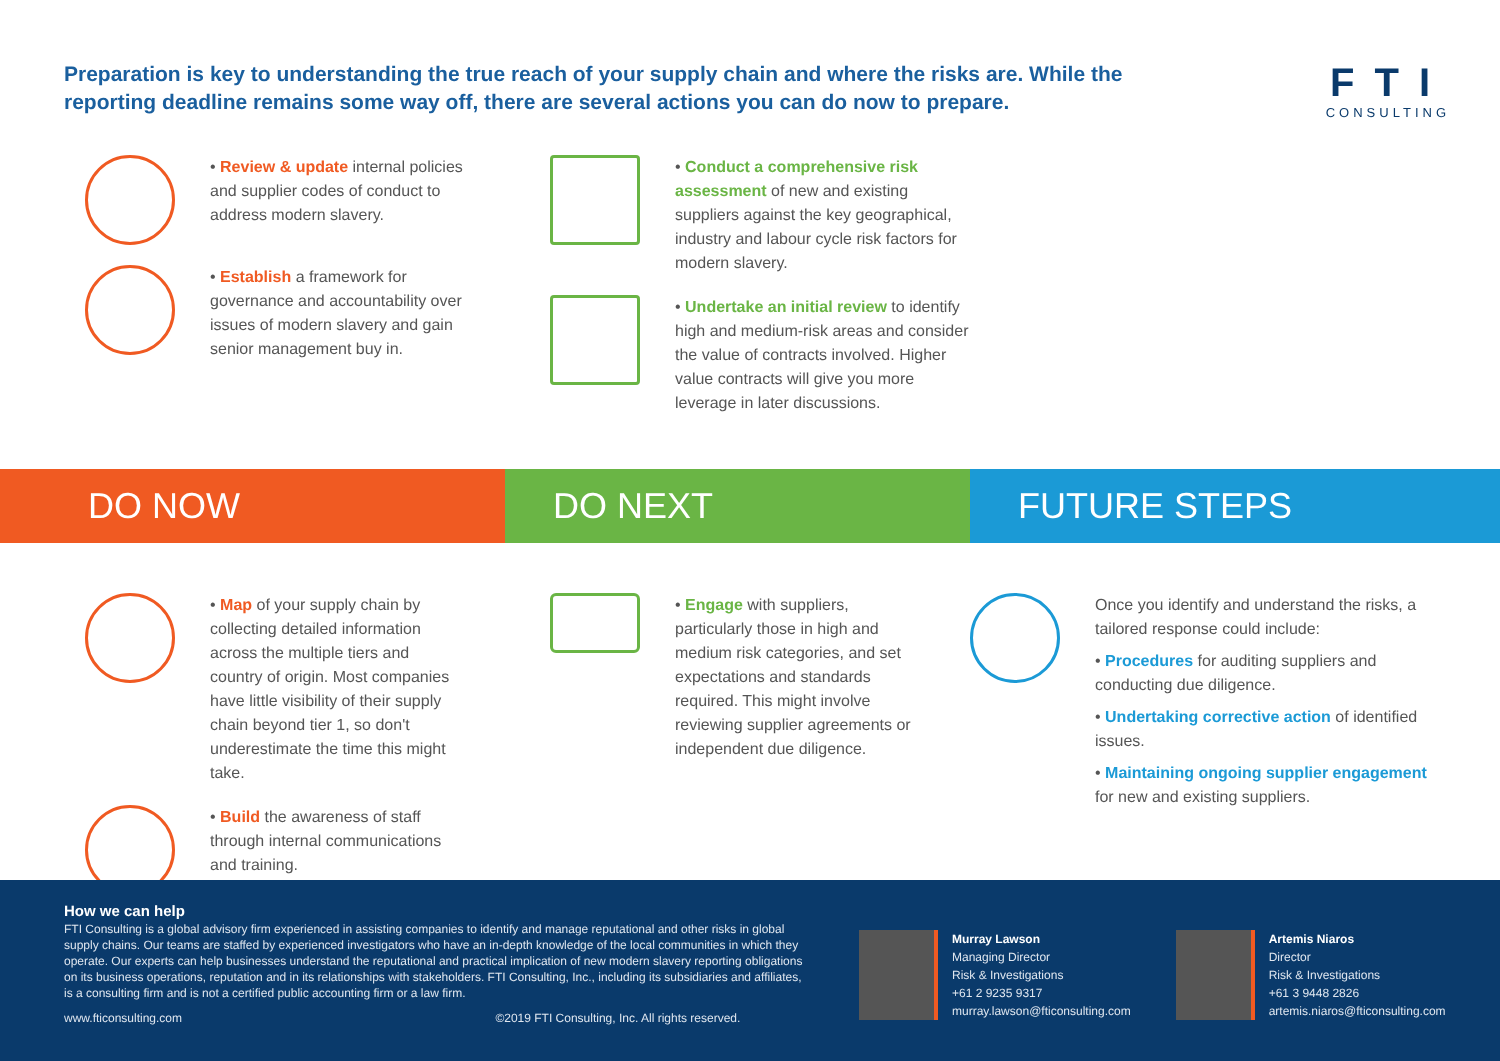Preparation is key to understanding the true reach of your supply chain and where the risks are. While the reporting deadline remains some way off, there are several actions you can do now to prepare.
FTI
CONSULTING
• Review & update internal policies and supplier codes of conduct to address modern slavery.
• Establish a framework for governance and accountability over issues of modern slavery and gain senior management buy in.
• Conduct a comprehensive risk assessment of new and existing suppliers against the key geographical, industry and labour cycle risk factors for modern slavery.
• Undertake an initial review to identify high and medium-risk areas and consider the value of contracts involved. Higher value contracts will give you more leverage in later discussions.
DO NOW DO NEXT FUTURE STEPS
• Map of your supply chain by collecting detailed information across the multiple tiers and country of origin. Most companies have little visibility of their supply chain beyond tier 1, so don't underestimate the time this might take.
• Build the awareness of staff through internal communications and training.
• Engage with suppliers, particularly those in high and medium risk categories, and set expectations and standards required. This might involve reviewing supplier agreements or independent due diligence.
Once you identify and understand the risks, a tailored response could include:
• Procedures for auditing suppliers and conducting due diligence.
• Undertaking corrective action of identified issues.
• Maintaining ongoing supplier engagement for new and existing suppliers.
How we can help
FTI Consulting is a global advisory firm experienced in assisting companies to identify and manage reputational and other risks in global supply chains. Our teams are staffed by experienced investigators who have an in-depth knowledge of the local communities in which they operate. Our experts can help businesses understand the reputational and practical implication of new modern slavery reporting obligations on its business operations, reputation and in its relationships with stakeholders. FTI Consulting, Inc., including its subsidiaries and affiliates, is a consulting firm and is not a certified public accounting firm or a law firm.
www.fticonsulting.com ©2019 FTI Consulting, Inc. All rights reserved.
Murray Lawson
Managing Director
Risk & Investigations
+61 2 9235 9317
murray.lawson@fticonsulting.com
Artemis Niaros
Director
Risk & Investigations
+61 3 9448 2826
artemis.niaros@fticonsulting.com